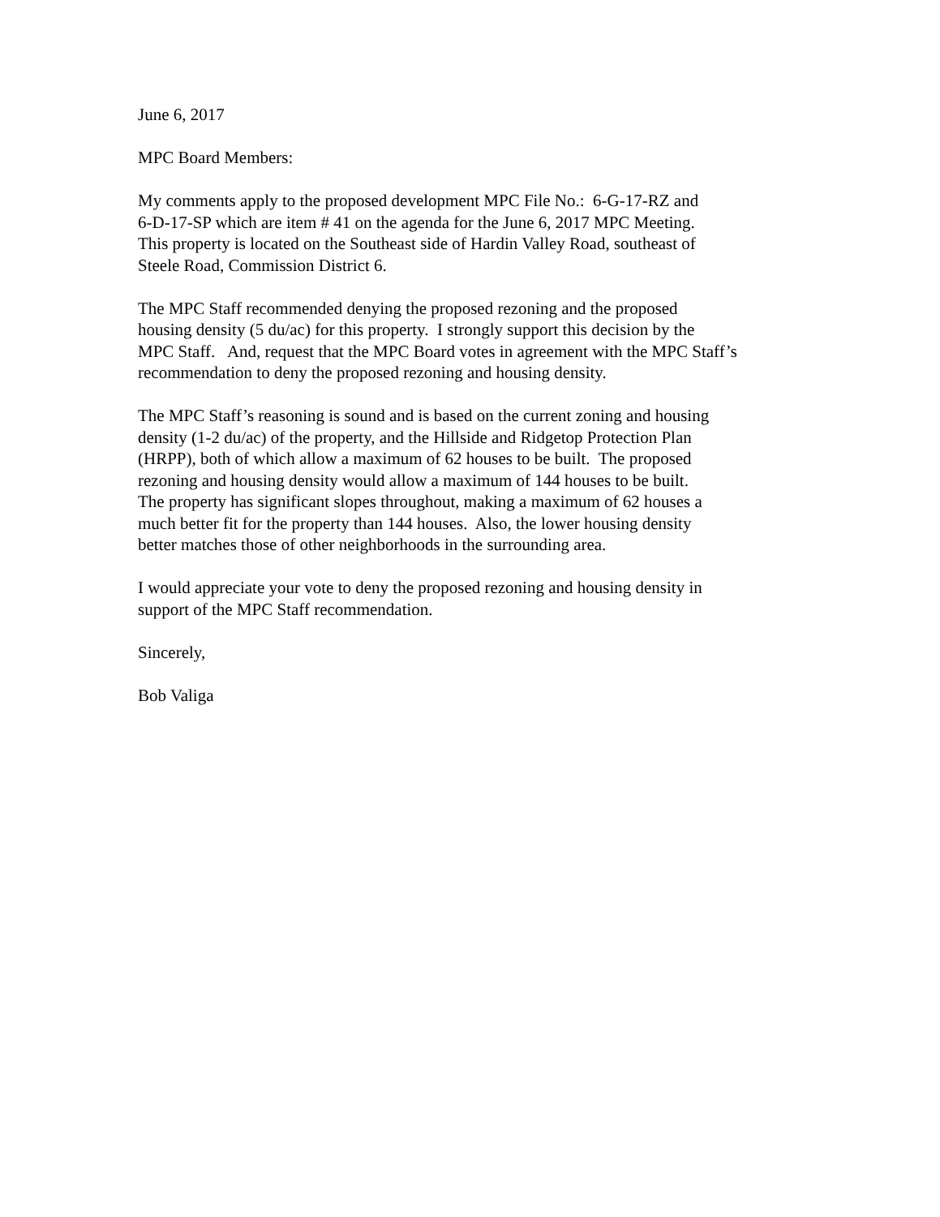June 6, 2017
MPC Board Members:
My comments apply to the proposed development MPC File No.: 6-G-17-RZ and
6-D-17-SP which are item # 41 on the agenda for the June 6, 2017 MPC Meeting.
This property is located on the Southeast side of Hardin Valley Road, southeast of
Steele Road, Commission District 6.
The MPC Staff recommended denying the proposed rezoning and the proposed
housing density (5 du/ac) for this property. I strongly support this decision by the
MPC Staff. And, request that the MPC Board votes in agreement with the MPC Staff’s
recommendation to deny the proposed rezoning and housing density.
The MPC Staff’s reasoning is sound and is based on the current zoning and housing
density (1-2 du/ac) of the property, and the Hillside and Ridgetop Protection Plan
(HRPP), both of which allow a maximum of 62 houses to be built. The proposed
rezoning and housing density would allow a maximum of 144 houses to be built.
The property has significant slopes throughout, making a maximum of 62 houses a
much better fit for the property than 144 houses. Also, the lower housing density
better matches those of other neighborhoods in the surrounding area.
I would appreciate your vote to deny the proposed rezoning and housing density in
support of the MPC Staff recommendation.
Sincerely,
Bob Valiga